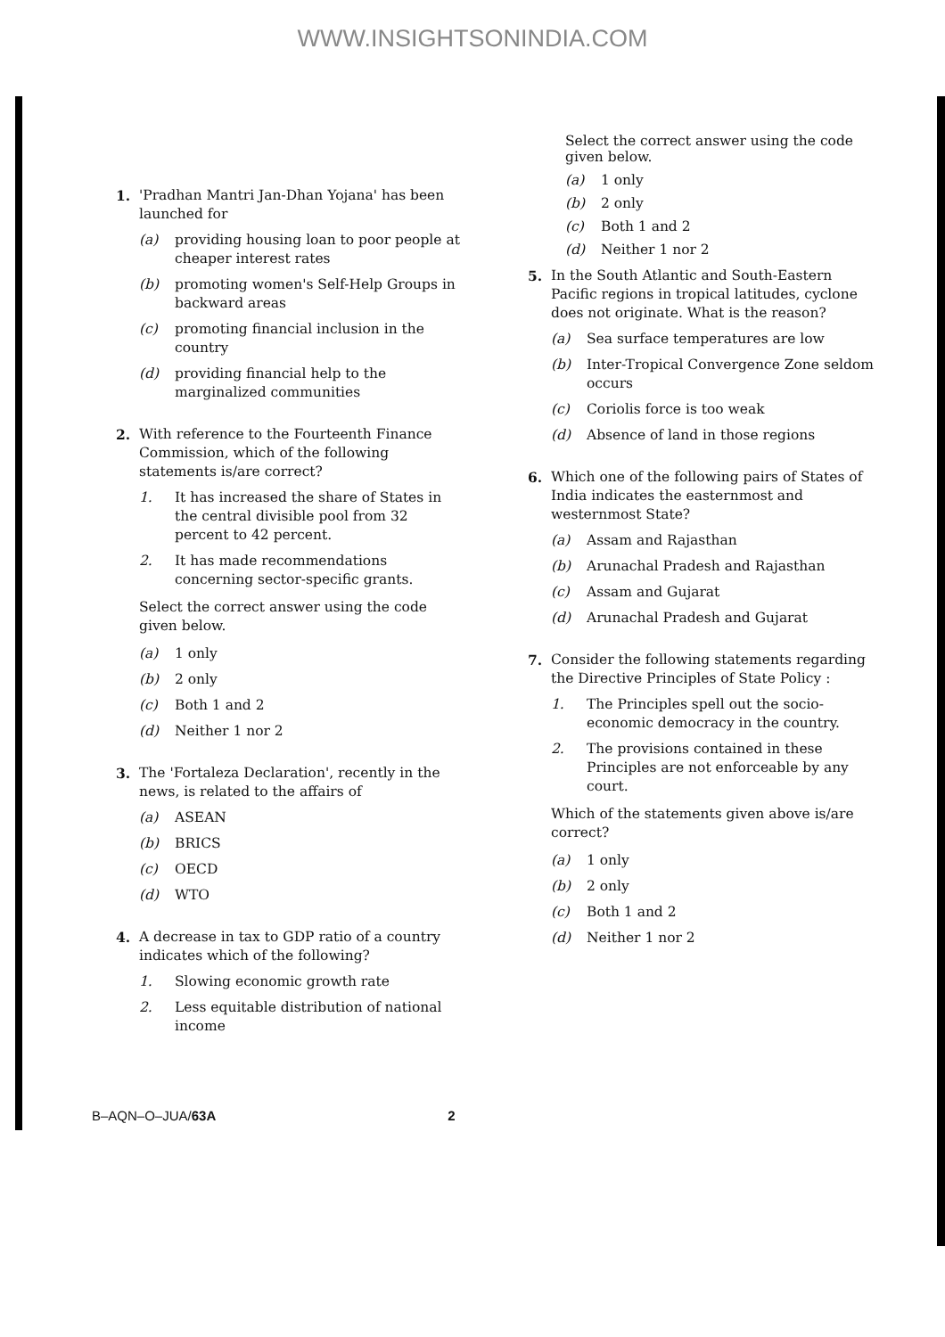WWW.INSIGHTSONINDIA.COM
1. 'Pradhan Mantri Jan-Dhan Yojana' has been launched for
(a) providing housing loan to poor people at cheaper interest rates
(b) promoting women's Self-Help Groups in backward areas
(c) promoting financial inclusion in the country
(d) providing financial help to the marginalized communities
2. With reference to the Fourteenth Finance Commission, which of the following statements is/are correct?
1. It has increased the share of States in the central divisible pool from 32 percent to 42 percent.
2. It has made recommendations concerning sector-specific grants.
Select the correct answer using the code given below.
(a) 1 only
(b) 2 only
(c) Both 1 and 2
(d) Neither 1 nor 2
3. The 'Fortaleza Declaration', recently in the news, is related to the affairs of
(a) ASEAN
(b) BRICS
(c) OECD
(d) WTO
4. A decrease in tax to GDP ratio of a country indicates which of the following?
1. Slowing economic growth rate
2. Less equitable distribution of national income
Select the correct answer using the code given below.
(a) 1 only
(b) 2 only
(c) Both 1 and 2
(d) Neither 1 nor 2
5. In the South Atlantic and South-Eastern Pacific regions in tropical latitudes, cyclone does not originate. What is the reason?
(a) Sea surface temperatures are low
(b) Inter-Tropical Convergence Zone seldom occurs
(c) Coriolis force is too weak
(d) Absence of land in those regions
6. Which one of the following pairs of States of India indicates the easternmost and westernmost State?
(a) Assam and Rajasthan
(b) Arunachal Pradesh and Rajasthan
(c) Assam and Gujarat
(d) Arunachal Pradesh and Gujarat
7. Consider the following statements regarding the Directive Principles of State Policy :
1. The Principles spell out the socio-economic democracy in the country.
2. The provisions contained in these Principles are not enforceable by any court.
Which of the statements given above is/are correct?
(a) 1 only
(b) 2 only
(c) Both 1 and 2
(d) Neither 1 nor 2
B–AQN–O–JUA/63A 2